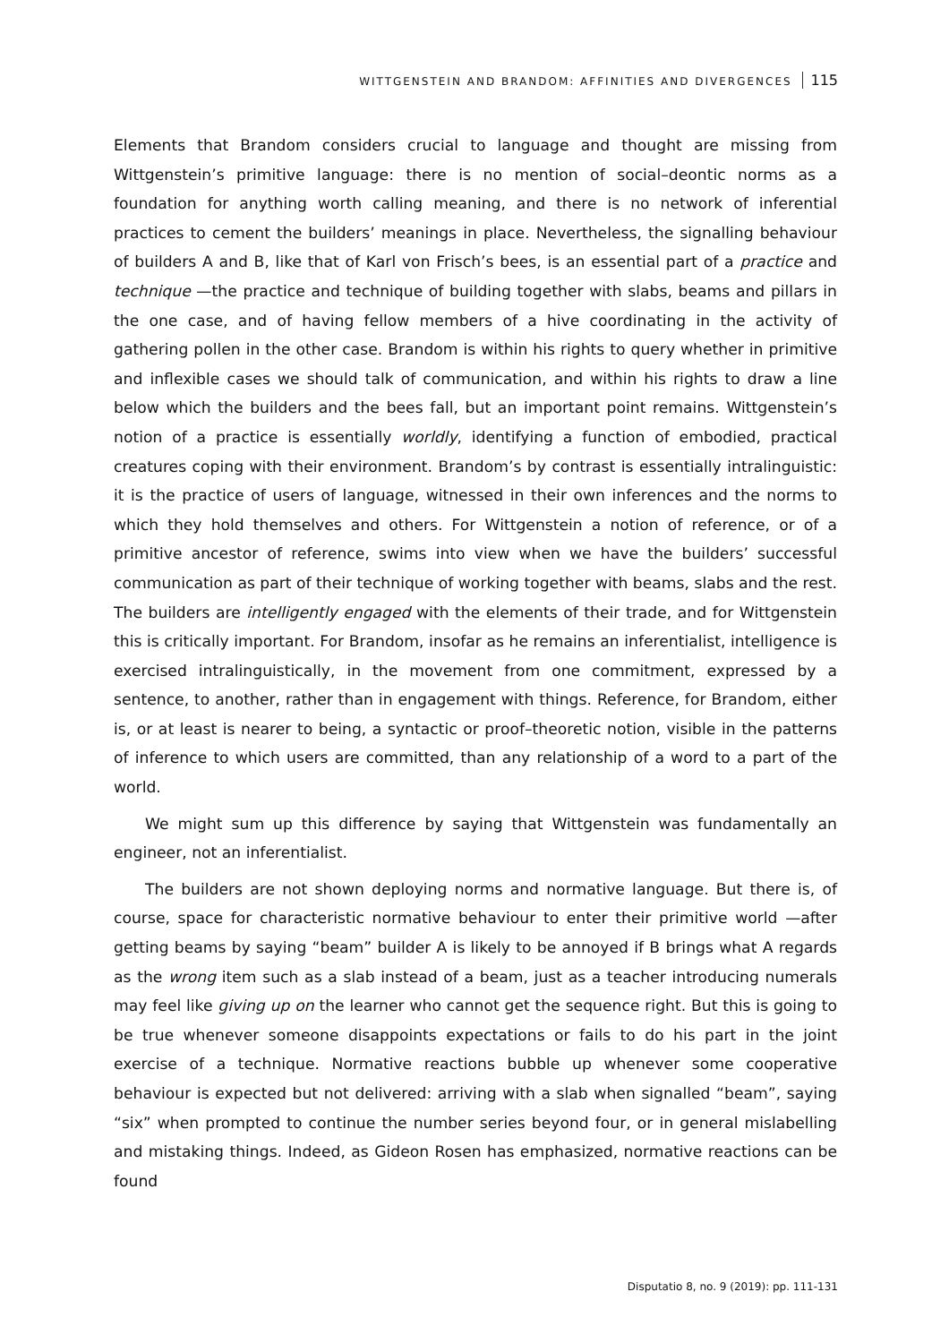WITTGENSTEIN AND BRANDOM: AFFINITIES AND DIVERGENCES 115
Elements that Brandom considers crucial to language and thought are missing from Wittgenstein’s primitive language: there is no mention of social–deontic norms as a foundation for anything worth calling meaning, and there is no network of inferential practices to cement the builders’ meanings in place. Nevertheless, the signalling behaviour of builders A and B, like that of Karl von Frisch’s bees, is an essential part of a practice and technique —the practice and technique of building together with slabs, beams and pillars in the one case, and of having fellow members of a hive coordinating in the activity of gathering pollen in the other case. Brandom is within his rights to query whether in primitive and inflexible cases we should talk of communication, and within his rights to draw a line below which the builders and the bees fall, but an important point remains. Wittgenstein’s notion of a practice is essentially worldly, identifying a function of embodied, practical creatures coping with their environment. Brandom’s by contrast is essentially intralinguistic: it is the practice of users of language, witnessed in their own inferences and the norms to which they hold themselves and others. For Wittgenstein a notion of reference, or of a primitive ancestor of reference, swims into view when we have the builders’ successful communication as part of their technique of working together with beams, slabs and the rest. The builders are intelligently engaged with the elements of their trade, and for Wittgenstein this is critically important. For Brandom, insofar as he remains an inferentialist, intelligence is exercised intralinguistically, in the movement from one commitment, expressed by a sentence, to another, rather than in engagement with things. Reference, for Brandom, either is, or at least is nearer to being, a syntactic or proof–theoretic notion, visible in the patterns of inference to which users are committed, than any relationship of a word to a part of the world.
We might sum up this difference by saying that Wittgenstein was fundamentally an engineer, not an inferentialist.
The builders are not shown deploying norms and normative language. But there is, of course, space for characteristic normative behaviour to enter their primitive world —after getting beams by saying “beam” builder A is likely to be annoyed if B brings what A regards as the wrong item such as a slab instead of a beam, just as a teacher introducing numerals may feel like giving up on the learner who cannot get the sequence right. But this is going to be true whenever someone disappoints expectations or fails to do his part in the joint exercise of a technique. Normative reactions bubble up whenever some cooperative behaviour is expected but not delivered: arriving with a slab when signalled “beam”, saying “six” when prompted to continue the number series beyond four, or in general mislabelling and mistaking things. Indeed, as Gideon Rosen has emphasized, normative reactions can be found
Disputatio 8, no. 9 (2019): pp. 111-131